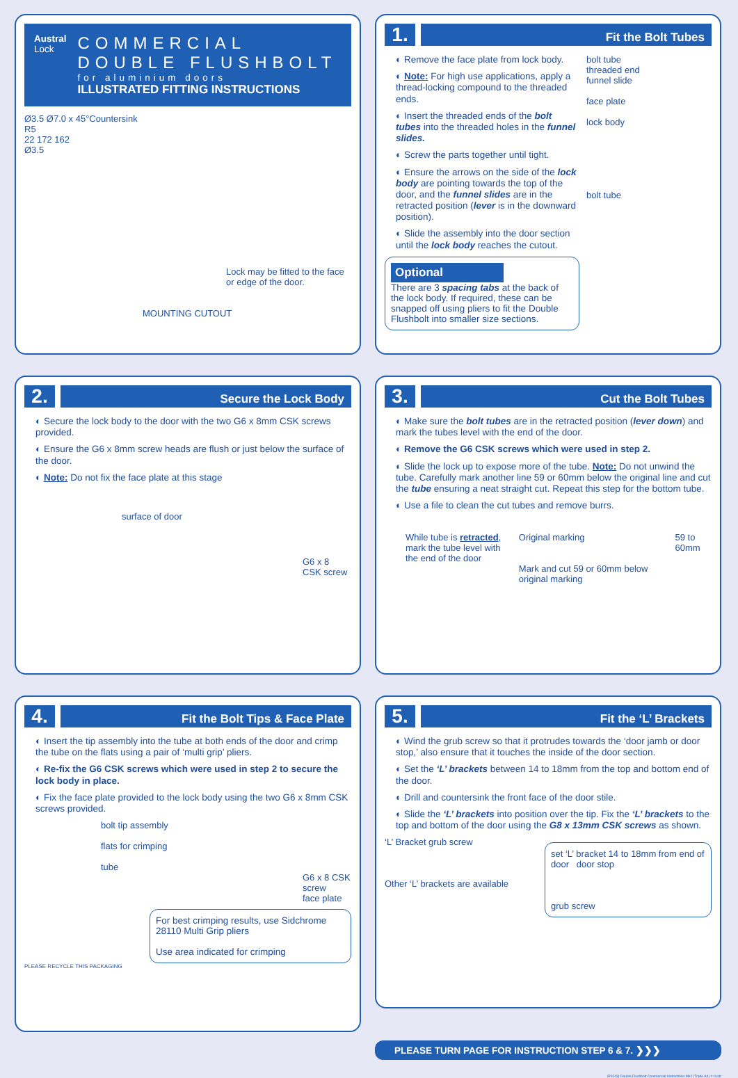Austral
Lock
COMMERCIAL
DOUBLE FLUSHBOLT
for aluminium doors
ILLUSTRATED FITTING INSTRUCTIONS
Ø3.5 Ø7.0 x 45°Countersink
R5
22 172 162
Ø3.5
Lock may be fitted to the face or edge of the door.
MOUNTING CUTOUT
1.
Fit the Bolt Tubes
◐ Remove the face plate from lock body.
◐ Note: For high use applications, apply a thread-locking compound to the threaded ends.
◐ Insert the threaded ends of the bolt tubes into the threaded holes in the funnel slides.
◐ Screw the parts together until tight.
◐ Ensure the arrows on the side of the lock body are pointing towards the top of the door, and the funnel slides are in the retracted position (lever is in the downward position).
◐ Slide the assembly into the door section until the lock body reaches the cutout.
Optional
There are 3 spacing tabs at the back of the lock body. If required, these can be snapped off using pliers to fit the Double Flushbolt into smaller size sections.
bolt tube
threaded end
funnel slide
face plate
lock body
bolt tube
2.
Secure the Lock Body
◐ Secure the lock body to the door with the two G6 x 8mm CSK screws provided.
◐ Ensure the G6 x 8mm screw heads are flush or just below the surface of the door.
◐ Note: Do not fix the face plate at this stage
surface of door
G6 x 8
CSK screw
3.
Cut the Bolt Tubes
◐ Make sure the bolt tubes are in the retracted position (lever down) and mark the tubes level with the end of the door.
◐ Remove the G6 CSK screws which were used in step 2.
◐ Slide the lock up to expose more of the tube. Note: Do not unwind the tube. Carefully mark another line 59 or 60mm below the original line and cut the tube ensuring a neat straight cut. Repeat this step for the bottom tube.
◐ Use a file to clean the cut tubes and remove burrs.
While tube is retracted, mark the tube level with the end of the door
Original marking
Mark and cut 59 or 60mm below original marking
59 to 60mm
4.
Fit the Bolt Tips & Face Plate
◐ Insert the tip assembly into the tube at both ends of the door and crimp the tube on the flats using a pair of ‘multi grip’ pliers.
◐ Re-fix the G6 CSK screws which were used in step 2 to secure the lock body in place.
◐ Fix the face plate provided to the lock body using the two G6 x 8mm CSK screws provided.
bolt tip assembly
flats for crimping
tube
G6 x 8 CSK screw
face plate
For best crimping results, use Sidchrome 28110 Multi Grip pliers
Use area indicated for crimping
PLEASE RECYCLE THIS PACKAGING
5.
Fit the ‘L’ Brackets
◐ Wind the grub screw so that it protrudes towards the ‘door jamb or door stop,’ also ensure that it touches the inside of the door section.
◐ Set the ‘L’ brackets between 14 to 18mm from the top and bottom end of the door.
◐ Drill and countersink the front face of the door stile.
◐ Slide the ‘L’ brackets into position over the tip. Fix the ‘L’ brackets to the top and bottom of the door using the G8 x 13mm CSK screws as shown.
‘L’ Bracket grub screw
Other ‘L’ brackets are available
set ‘L’ bracket 14 to 18mm from end of door door stop
grub screw
PLEASE TURN PAGE FOR INSTRUCTION STEP 6 & 7. ❯❯❯
(P6243) Double Flushbolt Commercial Instructions Mk2 (Trade A4) 4-0.cdr